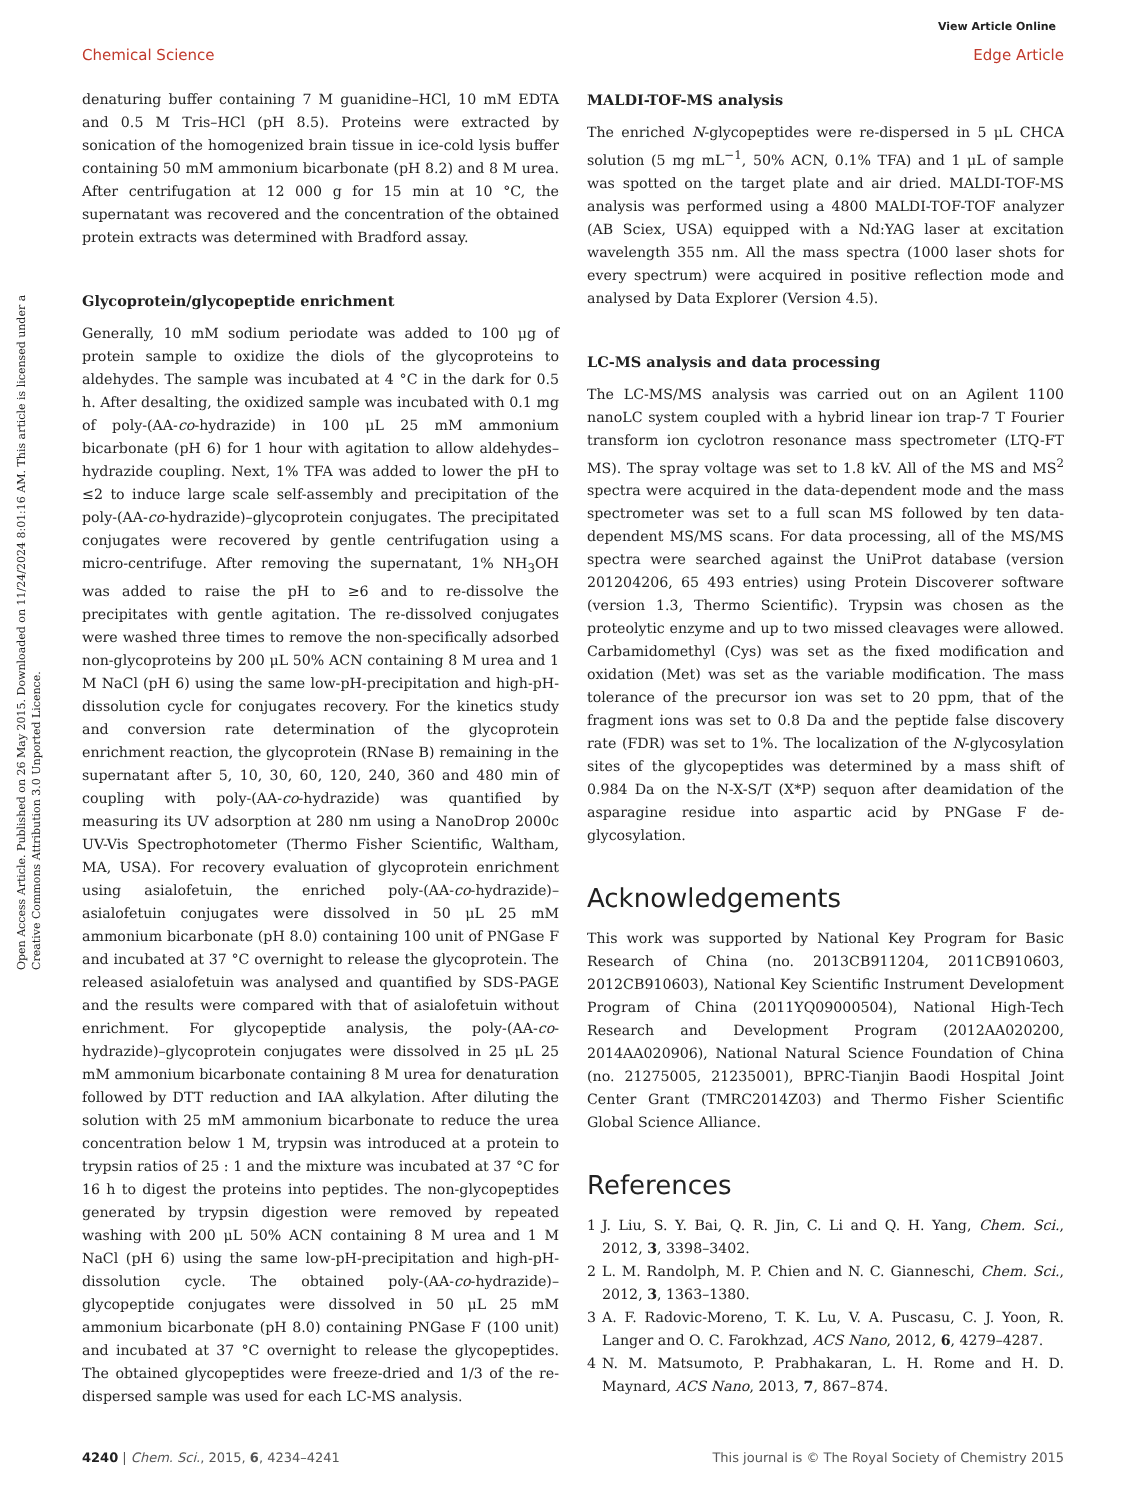View Article Online
Chemical Science Edge Article
Open Access Article. Published on 26 May 2015. Downloaded on 11/24/2024 8:01:16 AM. This article is licensed under a Creative Commons Attribution 3.0 Unported Licence.
denaturing buffer containing 7 M guanidine–HCl, 10 mM EDTA and 0.5 M Tris–HCl (pH 8.5). Proteins were extracted by sonication of the homogenized brain tissue in ice-cold lysis buffer containing 50 mM ammonium bicarbonate (pH 8.2) and 8 M urea. After centrifugation at 12 000 g for 15 min at 10 °C, the supernatant was recovered and the concentration of the obtained protein extracts was determined with Bradford assay.
Glycoprotein/glycopeptide enrichment
Generally, 10 mM sodium periodate was added to 100 μg of protein sample to oxidize the diols of the glycoproteins to aldehydes. The sample was incubated at 4 °C in the dark for 0.5 h. After desalting, the oxidized sample was incubated with 0.1 mg of poly-(AA-co-hydrazide) in 100 μL 25 mM ammonium bicarbonate (pH 6) for 1 hour with agitation to allow aldehydes–hydrazide coupling. Next, 1% TFA was added to lower the pH to ≤2 to induce large scale self-assembly and precipitation of the poly-(AA-co-hydrazide)–glycoprotein conjugates. The precipitated conjugates were recovered by gentle centrifugation using a micro-centrifuge. After removing the supernatant, 1% NH<sub>3</sub>OH was added to raise the pH to ≥6 and to re-dissolve the precipitates with gentle agitation. The re-dissolved conjugates were washed three times to remove the non-specifically adsorbed non-glycoproteins by 200 μL 50% ACN containing 8 M urea and 1 M NaCl (pH 6) using the same low-pH-precipitation and high-pH-dissolution cycle for conjugates recovery. For the kinetics study and conversion rate determination of the glycoprotein enrichment reaction, the glycoprotein (RNase B) remaining in the supernatant after 5, 10, 30, 60, 120, 240, 360 and 480 min of coupling with poly-(AA-co-hydrazide) was quantified by measuring its UV adsorption at 280 nm using a NanoDrop 2000c UV-Vis Spectrophotometer (Thermo Fisher Scientific, Waltham, MA, USA). For recovery evaluation of glycoprotein enrichment using asialofetuin, the enriched poly-(AA-co-hydrazide)–asialofetuin conjugates were dissolved in 50 μL 25 mM ammonium bicarbonate (pH 8.0) containing 100 unit of PNGase F and incubated at 37 °C overnight to release the glycoprotein. The released asialofetuin was analysed and quantified by SDS-PAGE and the results were compared with that of asialofetuin without enrichment. For glycopeptide analysis, the poly-(AA-co-hydrazide)–glycoprotein conjugates were dissolved in 25 μL 25 mM ammonium bicarbonate containing 8 M urea for denaturation followed by DTT reduction and IAA alkylation. After diluting the solution with 25 mM ammonium bicarbonate to reduce the urea concentration below 1 M, trypsin was introduced at a protein to trypsin ratios of 25 : 1 and the mixture was incubated at 37 °C for 16 h to digest the proteins into peptides. The non-glycopeptides generated by trypsin digestion were removed by repeated washing with 200 μL 50% ACN containing 8 M urea and 1 M NaCl (pH 6) using the same low-pH-precipitation and high-pH-dissolution cycle. The obtained poly-(AA-co-hydrazide)–glycopeptide conjugates were dissolved in 50 μL 25 mM ammonium bicarbonate (pH 8.0) containing PNGase F (100 unit) and incubated at 37 °C overnight to release the glycopeptides. The obtained glycopeptides were freeze-dried and 1/3 of the re-dispersed sample was used for each LC-MS analysis.
MALDI-TOF-MS analysis
The enriched N-glycopeptides were re-dispersed in 5 μL CHCA solution (5 mg mL<sup>−1</sup>, 50% ACN, 0.1% TFA) and 1 μL of sample was spotted on the target plate and air dried. MALDI-TOF-MS analysis was performed using a 4800 MALDI-TOF-TOF analyzer (AB Sciex, USA) equipped with a Nd:YAG laser at excitation wavelength 355 nm. All the mass spectra (1000 laser shots for every spectrum) were acquired in positive reflection mode and analysed by Data Explorer (Version 4.5).
LC-MS analysis and data processing
The LC-MS/MS analysis was carried out on an Agilent 1100 nanoLC system coupled with a hybrid linear ion trap-7 T Fourier transform ion cyclotron resonance mass spectrometer (LTQ-FT MS). The spray voltage was set to 1.8 kV. All of the MS and MS<sup>2</sup> spectra were acquired in the data-dependent mode and the mass spectrometer was set to a full scan MS followed by ten data-dependent MS/MS scans. For data processing, all of the MS/MS spectra were searched against the UniProt database (version 201204206, 65 493 entries) using Protein Discoverer software (version 1.3, Thermo Scientific). Trypsin was chosen as the proteolytic enzyme and up to two missed cleavages were allowed. Carbamidomethyl (Cys) was set as the fixed modification and oxidation (Met) was set as the variable modification. The mass tolerance of the precursor ion was set to 20 ppm, that of the fragment ions was set to 0.8 Da and the peptide false discovery rate (FDR) was set to 1%. The localization of the N-glycosylation sites of the glycopeptides was determined by a mass shift of 0.984 Da on the N-X-S/T (X*P) sequon after deamidation of the asparagine residue into aspartic acid by PNGase F de-glycosylation.
Acknowledgements
This work was supported by National Key Program for Basic Research of China (no. 2013CB911204, 2011CB910603, 2012CB910603), National Key Scientific Instrument Development Program of China (2011YQ09000504), National High-Tech Research and Development Program (2012AA020200, 2014AA020906), National Natural Science Foundation of China (no. 21275005, 21235001), BPRC-Tianjin Baodi Hospital Joint Center Grant (TMRC2014Z03) and Thermo Fisher Scientific Global Science Alliance.
References
1 J. Liu, S. Y. Bai, Q. R. Jin, C. Li and Q. H. Yang, Chem. Sci., 2012, 3, 3398–3402.
2 L. M. Randolph, M. P. Chien and N. C. Gianneschi, Chem. Sci., 2012, 3, 1363–1380.
3 A. F. Radovic-Moreno, T. K. Lu, V. A. Puscasu, C. J. Yoon, R. Langer and O. C. Farokhzad, ACS Nano, 2012, 6, 4279–4287.
4 N. M. Matsumoto, P. Prabhakaran, L. H. Rome and H. D. Maynard, ACS Nano, 2013, 7, 867–874.
4240 | Chem. Sci., 2015, 6, 4234–4241 This journal is © The Royal Society of Chemistry 2015